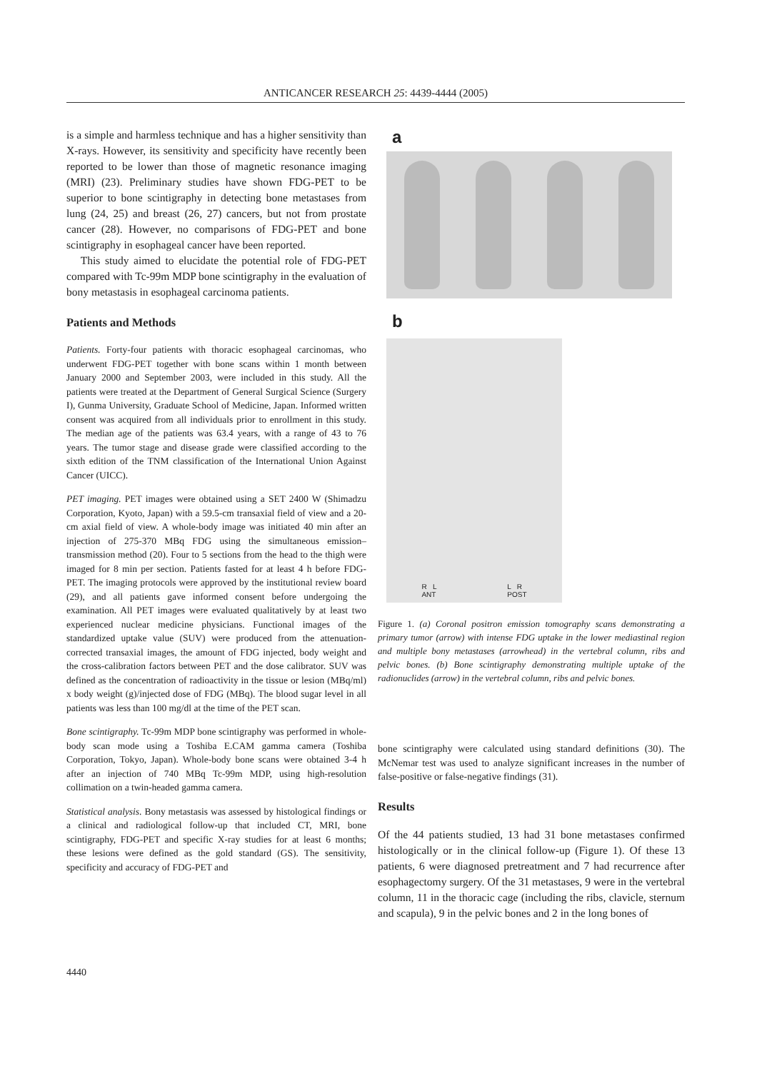ANTICANCER RESEARCH 25: 4439-4444 (2005)
is a simple and harmless technique and has a higher sensitivity than X-rays. However, its sensitivity and specificity have recently been reported to be lower than those of magnetic resonance imaging (MRI) (23). Preliminary studies have shown FDG-PET to be superior to bone scintigraphy in detecting bone metastases from lung (24, 25) and breast (26, 27) cancers, but not from prostate cancer (28). However, no comparisons of FDG-PET and bone scintigraphy in esophageal cancer have been reported.
This study aimed to elucidate the potential role of FDG-PET compared with Tc-99m MDP bone scintigraphy in the evaluation of bony metastasis in esophageal carcinoma patients.
Patients and Methods
Patients. Forty-four patients with thoracic esophageal carcinomas, who underwent FDG-PET together with bone scans within 1 month between January 2000 and September 2003, were included in this study. All the patients were treated at the Department of General Surgical Science (Surgery I), Gunma University, Graduate School of Medicine, Japan. Informed written consent was acquired from all individuals prior to enrollment in this study. The median age of the patients was 63.4 years, with a range of 43 to 76 years. The tumor stage and disease grade were classified according to the sixth edition of the TNM classification of the International Union Against Cancer (UICC).
PET imaging. PET images were obtained using a SET 2400 W (Shimadzu Corporation, Kyoto, Japan) with a 59.5-cm transaxial field of view and a 20-cm axial field of view. A whole-body image was initiated 40 min after an injection of 275-370 MBq FDG using the simultaneous emission–transmission method (20). Four to 5 sections from the head to the thigh were imaged for 8 min per section. Patients fasted for at least 4 h before FDG-PET. The imaging protocols were approved by the institutional review board (29), and all patients gave informed consent before undergoing the examination. All PET images were evaluated qualitatively by at least two experienced nuclear medicine physicians. Functional images of the standardized uptake value (SUV) were produced from the attenuation-corrected transaxial images, the amount of FDG injected, body weight and the cross-calibration factors between PET and the dose calibrator. SUV was defined as the concentration of radioactivity in the tissue or lesion (MBq/ml) x body weight (g)/injected dose of FDG (MBq). The blood sugar level in all patients was less than 100 mg/dl at the time of the PET scan.
Bone scintigraphy. Tc-99m MDP bone scintigraphy was performed in whole-body scan mode using a Toshiba E.CAM gamma camera (Toshiba Corporation, Tokyo, Japan). Whole-body bone scans were obtained 3-4 h after an injection of 740 MBq Tc-99m MDP, using high-resolution collimation on a twin-headed gamma camera.
Statistical analysis. Bony metastasis was assessed by histological findings or a clinical and radiological follow-up that included CT, MRI, bone scintigraphy, FDG-PET and specific X-ray studies for at least 6 months; these lesions were defined as the gold standard (GS). The sensitivity, specificity and accuracy of FDG-PET and
a
b
R L
ANT L R
POST
Figure 1. (a) Coronal positron emission tomography scans demonstrating a primary tumor (arrow) with intense FDG uptake in the lower mediastinal region and multiple bony metastases (arrowhead) in the vertebral column, ribs and pelvic bones. (b) Bone scintigraphy demonstrating multiple uptake of the radionuclides (arrow) in the vertebral column, ribs and pelvic bones.
bone scintigraphy were calculated using standard definitions (30). The McNemar test was used to analyze significant increases in the number of false-positive or false-negative findings (31).
Results
Of the 44 patients studied, 13 had 31 bone metastases confirmed histologically or in the clinical follow-up (Figure 1). Of these 13 patients, 6 were diagnosed pretreatment and 7 had recurrence after esophagectomy surgery. Of the 31 metastases, 9 were in the vertebral column, 11 in the thoracic cage (including the ribs, clavicle, sternum and scapula), 9 in the pelvic bones and 2 in the long bones of
4440